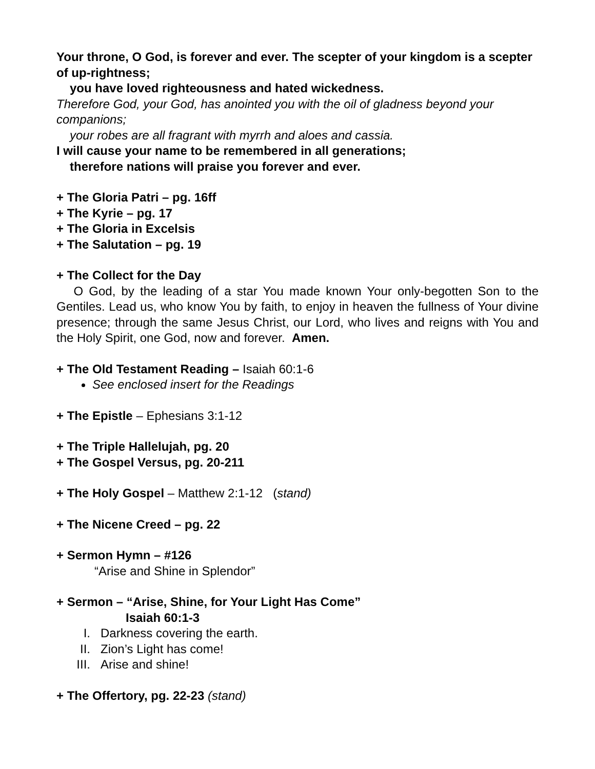Your throne, O God, is forever and ever. The scepter of your kingdom is a scepter of up-rightness;
you have loved righteousness and hated wickedness.
Therefore God, your God, has anointed you with the oil of gladness beyond your companions;
your robes are all fragrant with myrrh and aloes and cassia.
I will cause your name to be remembered in all generations;
therefore nations will praise you forever and ever.
+ The Gloria Patri – pg. 16ff
+ The Kyrie – pg. 17
+ The Gloria in Excelsis
+ The Salutation – pg. 19
+ The Collect for the Day
O God, by the leading of a star You made known Your only-begotten Son to the Gentiles. Lead us, who know You by faith, to enjoy in heaven the fullness of Your divine presence; through the same Jesus Christ, our Lord, who lives and reigns with You and the Holy Spirit, one God, now and forever. Amen.
+ The Old Testament Reading – Isaiah 60:1-6
See enclosed insert for the Readings
+ The Epistle – Ephesians 3:1-12
+ The Triple Hallelujah, pg. 20
+ The Gospel Versus, pg. 20-211
+ The Holy Gospel – Matthew 2:1-12 (stand)
+ The Nicene Creed – pg. 22
+ Sermon Hymn – #126
“Arise and Shine in Splendor”
+ Sermon – “Arise, Shine, for Your Light Has Come”
Isaiah 60:1-3
I. Darkness covering the earth.
II. Zion’s Light has come!
III. Arise and shine!
+ The Offertory, pg. 22-23 (stand)